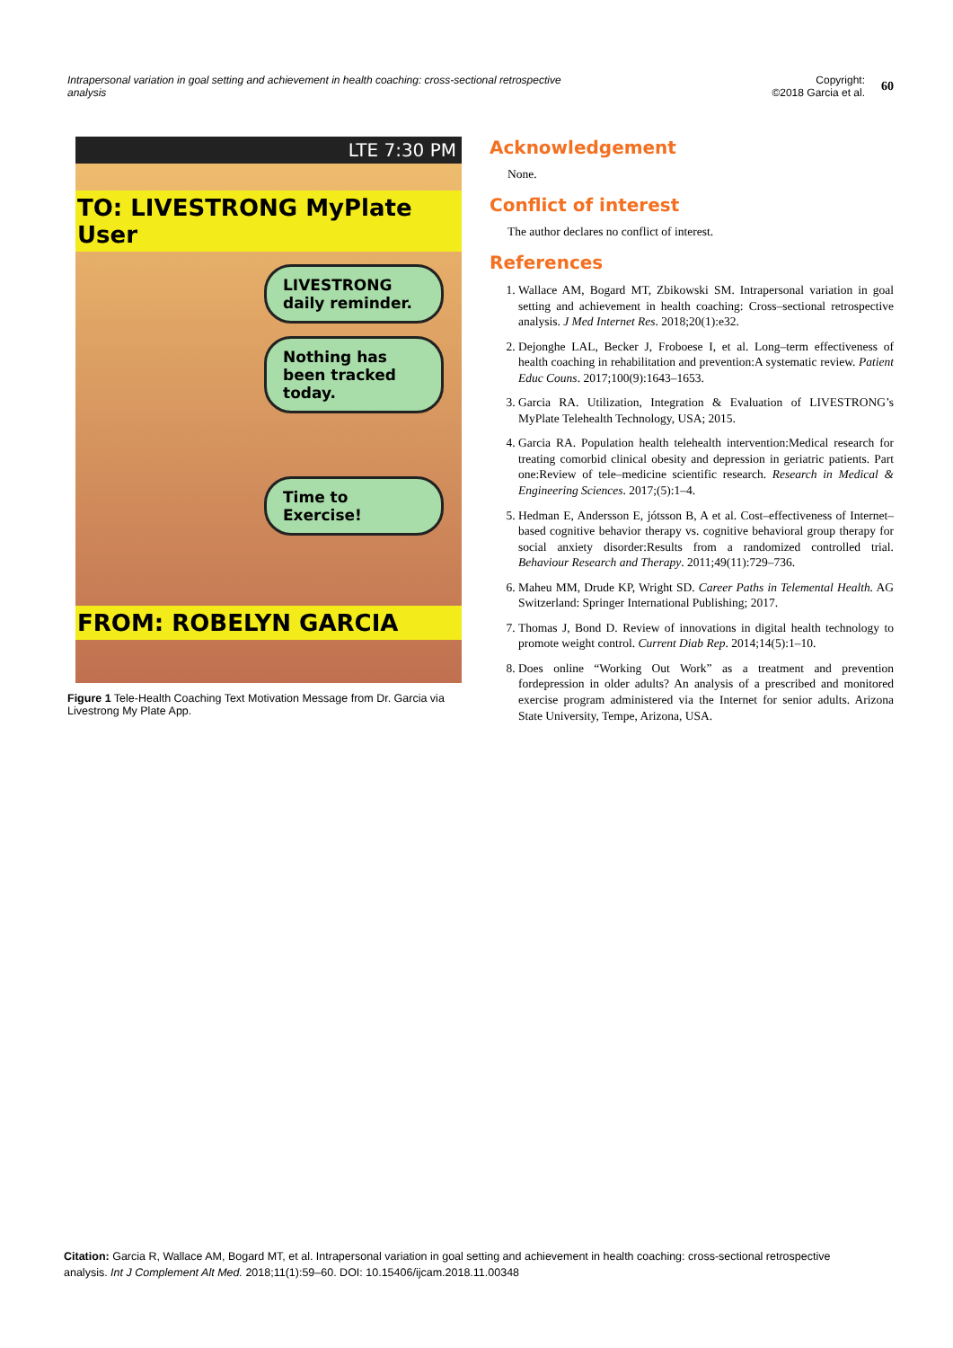Intrapersonal variation in goal setting and achievement in health coaching: cross-sectional retrospective analysis
Copyright:
©2018 Garcia et al. 60
LTE 7:30 PM
TO: LIVESTRONG MyPlate User
LIVESTRONG daily reminder.
Nothing has been tracked today.
Time to Exercise!
FROM: ROBELYN GARCIA
Figure 1 Tele-Health Coaching Text Motivation Message from Dr. Garcia via Livestrong My Plate App.
Acknowledgement
None.
Conflict of interest
The author declares no conflict of interest.
References
1. Wallace AM, Bogard MT, Zbikowski SM. Intrapersonal variation in goal setting and achievement in health coaching: Cross–sectional retrospective analysis. J Med Internet Res. 2018;20(1):e32.
2. Dejonghe LAL, Becker J, Froboese I, et al. Long–term effectiveness of health coaching in rehabilitation and prevention:A systematic review. Patient Educ Couns. 2017;100(9):1643–1653.
3. Garcia RA. Utilization, Integration & Evaluation of LIVESTRONG’s MyPlate Telehealth Technology, USA; 2015.
4. Garcia RA. Population health telehealth intervention:Medical research for treating comorbid clinical obesity and depression in geriatric patients. Part one:Review of tele–medicine scientific research. Research in Medical & Engineering Sciences. 2017;(5):1–4.
5. Hedman E, Andersson E, jótsson B, A et al. Cost–effectiveness of Internet–based cognitive behavior therapy vs. cognitive behavioral group therapy for social anxiety disorder:Results from a randomized controlled trial. Behaviour Research and Therapy. 2011;49(11):729–736.
6. Maheu MM, Drude KP, Wright SD. Career Paths in Telemental Health. AG Switzerland: Springer International Publishing; 2017.
7. Thomas J, Bond D. Review of innovations in digital health technology to promote weight control. Current Diab Rep. 2014;14(5):1–10.
8. Does online “Working Out Work” as a treatment and prevention fordepression in older adults? An analysis of a prescribed and monitored exercise program administered via the Internet for senior adults. Arizona State University, Tempe, Arizona, USA.
Citation: Garcia R, Wallace AM, Bogard MT, et al. Intrapersonal variation in goal setting and achievement in health coaching: cross-sectional retrospective analysis. Int J Complement Alt Med. 2018;11(1):59–60. DOI: 10.15406/ijcam.2018.11.00348